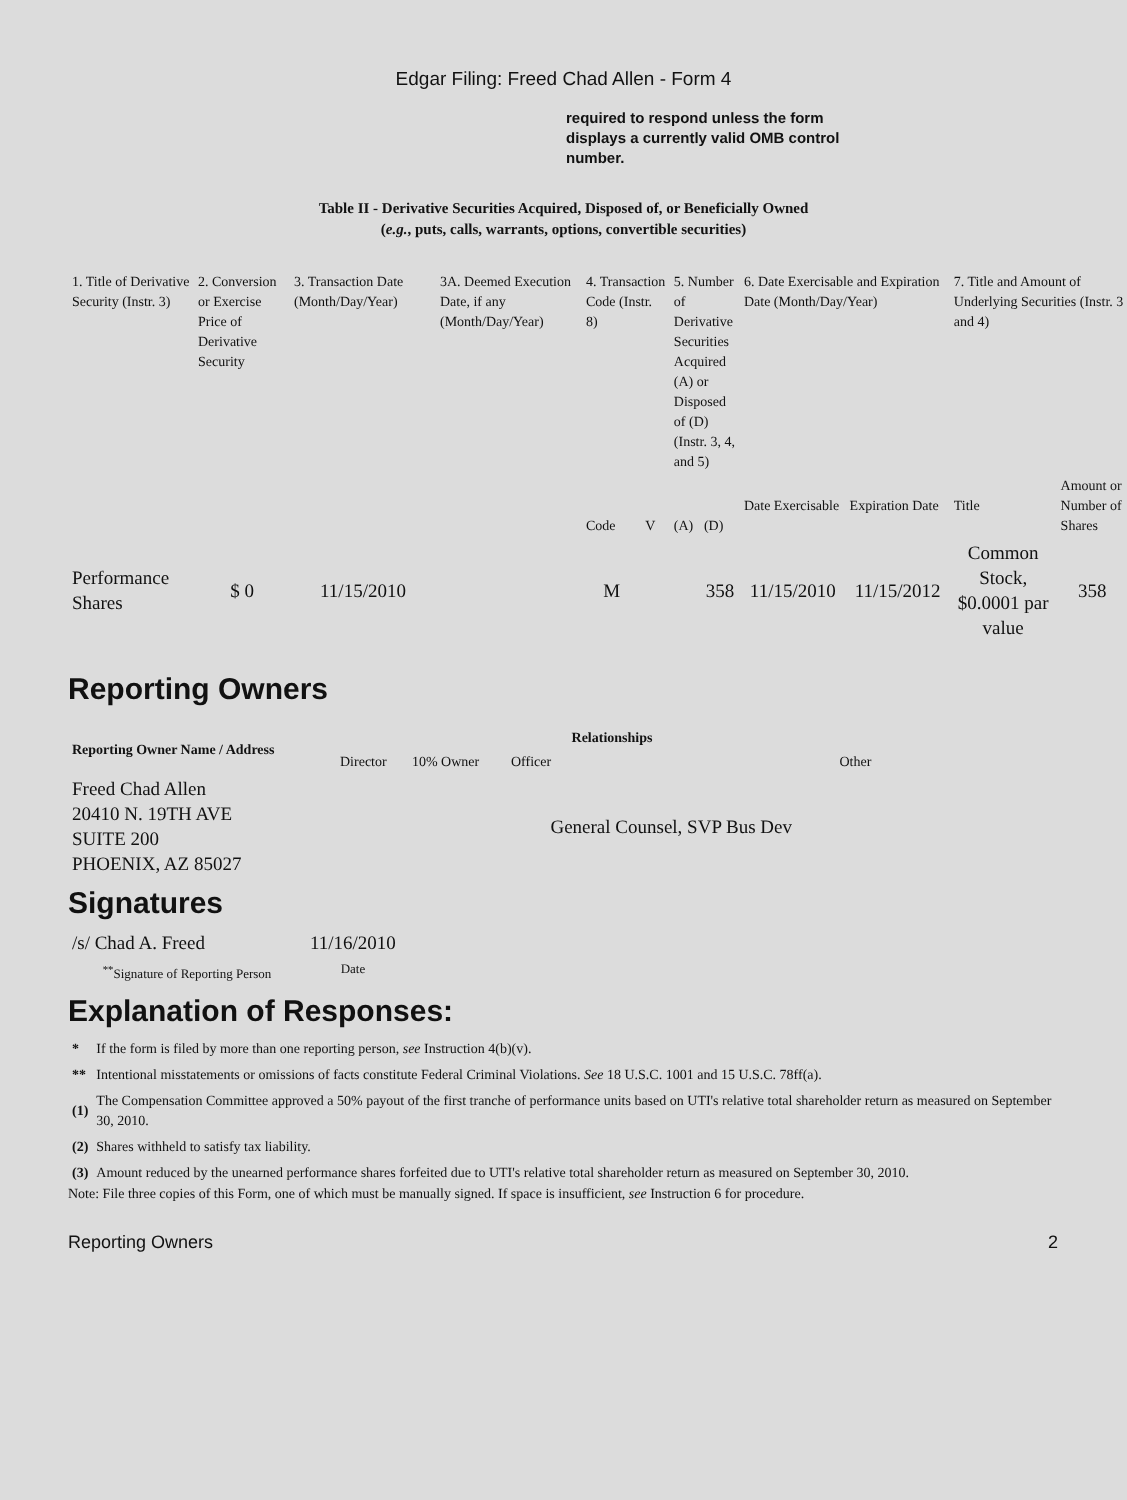Edgar Filing: Freed Chad Allen - Form 4
required to respond unless the form displays a currently valid OMB control number.
Table II - Derivative Securities Acquired, Disposed of, or Beneficially Owned
(e.g., puts, calls, warrants, options, convertible securities)
| 1. Title of Derivative Security (Instr. 3) | 2. Conversion or Exercise Price of Derivative Security | 3. Transaction Date (Month/Day/Year) | 3A. Deemed Execution Date, if any (Month/Day/Year) | 4. Transaction Code (Instr. 8) | | 5. Number of Derivative Securities Acquired (A) or Disposed of (D) (Instr. 3, 4, and 5) | | 6. Date Exercisable and Expiration Date (Month/Day/Year) | | 7. Title and Amount of Underlying Securities (Instr. 3 and 4) | |
| --- | --- | --- | --- | --- | --- | --- | --- | --- | --- | --- | --- |
| | | | | Code | V | (A) | (D) | Date Exercisable | Expiration Date | Title | Amount or Number of Shares |
| Performance Shares | $ 0 | 11/15/2010 | | M | | | 358 | 11/15/2010 | 11/15/2012 | Common Stock, $0.0001 par value | 358 |
Reporting Owners
| Reporting Owner Name / Address | Relationships | | | |
| --- | --- | --- | --- | --- |
| | Director | 10% Owner | Officer | Other |
| Freed Chad Allen 20410 N. 19TH AVE SUITE 200 PHOENIX, AZ 85027 | | | General Counsel, SVP Bus Dev | |
Signatures
| /s/ Chad A. Freed | 11/16/2010 |
| <sup>**</sup> Signature of Reporting Person | Date |
Explanation of Responses:
| * | If the form is filed by more than one reporting person, see Instruction 4(b)(v). |
| ** | Intentional misstatements or omissions of facts constitute Federal Criminal Violations. See 18 U.S.C. 1001 and 15 U.S.C. 78ff(a). |
| (1) | The Compensation Committee approved a 50% payout of the first tranche of performance units based on UTI's relative total shareholder return as measured on September 30, 2010. |
| (2) | Shares withheld to satisfy tax liability. |
| (3) | Amount reduced by the unearned performance shares forfeited due to UTI's relative total shareholder return as measured on September 30, 2010. |
Note: File three copies of this Form, one of which must be manually signed. If space is insufficient, see Instruction 6 for procedure.
Reporting Owners 2